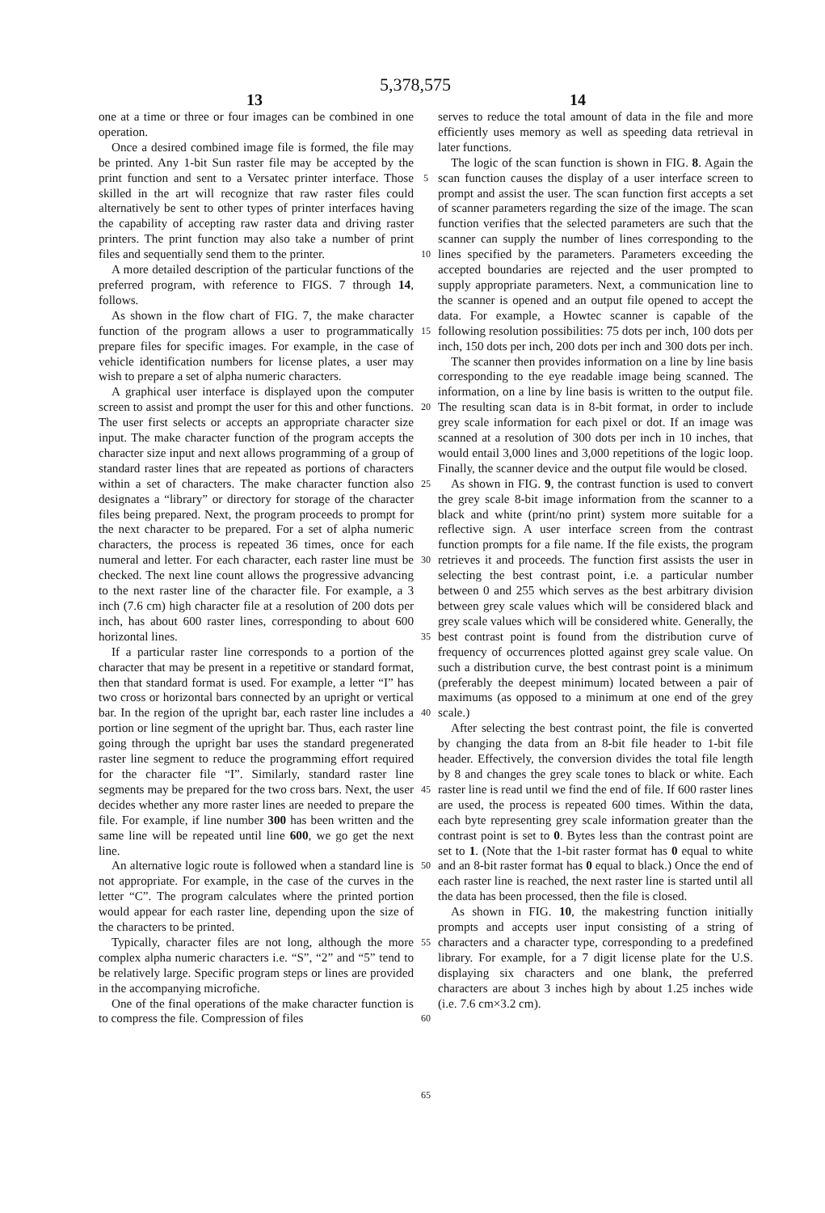13
5,378,575
14
one at a time or three or four images can be combined in one operation.
Once a desired combined image file is formed, the file may be printed. Any 1-bit Sun raster file may be accepted by the print function and sent to a Versatec printer interface. Those skilled in the art will recognize that raw raster files could alternatively be sent to other types of printer interfaces having the capability of accepting raw raster data and driving raster printers. The print function may also take a number of print files and sequentially send them to the printer.
A more detailed description of the particular functions of the preferred program, with reference to FIGS. 7 through 14, follows.
As shown in the flow chart of FIG. 7, the make character function of the program allows a user to programmatically prepare files for specific images. For example, in the case of vehicle identification numbers for license plates, a user may wish to prepare a set of alpha numeric characters.
A graphical user interface is displayed upon the computer screen to assist and prompt the user for this and other functions. The user first selects or accepts an appropriate character size input. The make character function of the program accepts the character size input and next allows programming of a group of standard raster lines that are repeated as portions of characters within a set of characters. The make character function also designates a “library” or directory for storage of the character files being prepared. Next, the program proceeds to prompt for the next character to be prepared. For a set of alpha numeric characters, the process is repeated 36 times, once for each numeral and letter. For each character, each raster line must be checked. The next line count allows the progressive advancing to the next raster line of the character file. For example, a 3 inch (7.6 cm) high character file at a resolution of 200 dots per inch, has about 600 raster lines, corresponding to about 600 horizontal lines.
If a particular raster line corresponds to a portion of the character that may be present in a repetitive or standard format, then that standard format is used. For example, a letter “I” has two cross or horizontal bars connected by an upright or vertical bar. In the region of the upright bar, each raster line includes a portion or line segment of the upright bar. Thus, each raster line going through the upright bar uses the standard pregenerated raster line segment to reduce the programming effort required for the character file “I”. Similarly, standard raster line segments may be prepared for the two cross bars. Next, the user decides whether any more raster lines are needed to prepare the file. For example, if line number 300 has been written and the same line will be repeated until line 600, we go get the next line.
An alternative logic route is followed when a standard line is not appropriate. For example, in the case of the curves in the letter “C”. The program calculates where the printed portion would appear for each raster line, depending upon the size of the characters to be printed.
Typically, character files are not long, although the more complex alpha numeric characters i.e. “S”, “2” and “5” tend to be relatively large. Specific program steps or lines are provided in the accompanying microfiche.
One of the final operations of the make character function is to compress the file. Compression of files
5
10
15
20
25
30
35
40
45
50
55
60
65
serves to reduce the total amount of data in the file and more efficiently uses memory as well as speeding data retrieval in later functions.
The logic of the scan function is shown in FIG. 8. Again the scan function causes the display of a user interface screen to prompt and assist the user. The scan function first accepts a set of scanner parameters regarding the size of the image. The scan function verifies that the selected parameters are such that the scanner can supply the number of lines corresponding to the lines specified by the parameters. Parameters exceeding the accepted boundaries are rejected and the user prompted to supply appropriate parameters. Next, a communication line to the scanner is opened and an output file opened to accept the data. For example, a Howtec scanner is capable of the following resolution possibilities: 75 dots per inch, 100 dots per inch, 150 dots per inch, 200 dots per inch and 300 dots per inch.
The scanner then provides information on a line by line basis corresponding to the eye readable image being scanned. The information, on a line by line basis is written to the output file. The resulting scan data is in 8-bit format, in order to include grey scale information for each pixel or dot. If an image was scanned at a resolution of 300 dots per inch in 10 inches, that would entail 3,000 lines and 3,000 repetitions of the logic loop. Finally, the scanner device and the output file would be closed.
As shown in FIG. 9, the contrast function is used to convert the grey scale 8-bit image information from the scanner to a black and white (print/no print) system more suitable for a reflective sign. A user interface screen from the contrast function prompts for a file name. If the file exists, the program retrieves it and proceeds. The function first assists the user in selecting the best contrast point, i.e. a particular number between 0 and 255 which serves as the best arbitrary division between grey scale values which will be considered black and grey scale values which will be considered white. Generally, the best contrast point is found from the distribution curve of frequency of occurrences plotted against grey scale value. On such a distribution curve, the best contrast point is a minimum (preferably the deepest minimum) located between a pair of maximums (as opposed to a minimum at one end of the grey scale.)
After selecting the best contrast point, the file is converted by changing the data from an 8-bit file header to 1-bit file header. Effectively, the conversion divides the total file length by 8 and changes the grey scale tones to black or white. Each raster line is read until we find the end of file. If 600 raster lines are used, the process is repeated 600 times. Within the data, each byte representing grey scale information greater than the contrast point is set to 0. Bytes less than the contrast point are set to 1. (Note that the 1-bit raster format has 0 equal to white and an 8-bit raster format has 0 equal to black.) Once the end of each raster line is reached, the next raster line is started until all the data has been processed, then the file is closed.
As shown in FIG. 10, the makestring function initially prompts and accepts user input consisting of a string of characters and a character type, corresponding to a predefined library. For example, for a 7 digit license plate for the U.S. displaying six characters and one blank, the preferred characters are about 3 inches high by about 1.25 inches wide (i.e. 7.6 cm×3.2 cm).